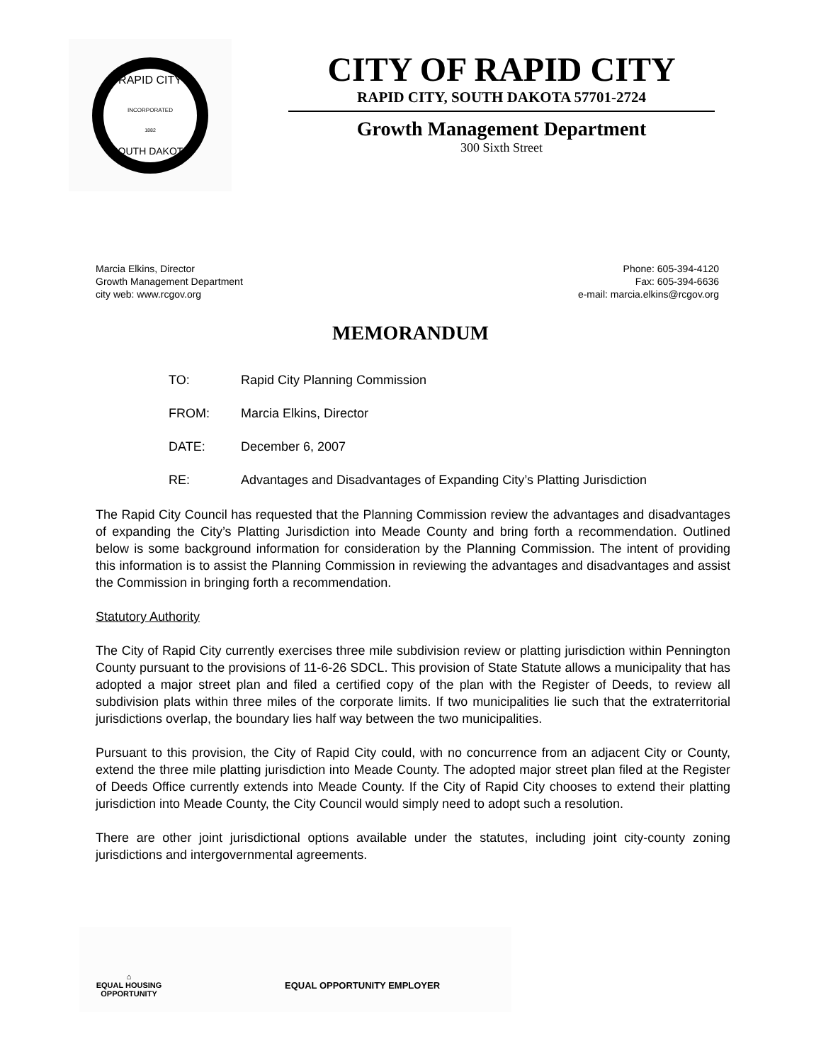RAPID CITY
INCORPORATED
1882
SOUTH DAKOTA
CITY OF RAPID CITY
RAPID CITY, SOUTH DAKOTA 57701-2724
Growth Management Department
300 Sixth Street
Marcia Elkins, Director
Growth Management Department
city web: www.rcgov.org
Phone: 605-394-4120
Fax: 605-394-6636
e-mail: marcia.elkins@rcgov.org
MEMORANDUM
TO: Rapid City Planning Commission
FROM: Marcia Elkins, Director
DATE: December 6, 2007
RE: Advantages and Disadvantages of Expanding City’s Platting Jurisdiction
The Rapid City Council has requested that the Planning Commission review the advantages and disadvantages of expanding the City’s Platting Jurisdiction into Meade County and bring forth a recommendation. Outlined below is some background information for consideration by the Planning Commission. The intent of providing this information is to assist the Planning Commission in reviewing the advantages and disadvantages and assist the Commission in bringing forth a recommendation.
Statutory Authority
The City of Rapid City currently exercises three mile subdivision review or platting jurisdiction within Pennington County pursuant to the provisions of 11-6-26 SDCL. This provision of State Statute allows a municipality that has adopted a major street plan and filed a certified copy of the plan with the Register of Deeds, to review all subdivision plats within three miles of the corporate limits. If two municipalities lie such that the extraterritorial jurisdictions overlap, the boundary lies half way between the two municipalities.
Pursuant to this provision, the City of Rapid City could, with no concurrence from an adjacent City or County, extend the three mile platting jurisdiction into Meade County. The adopted major street plan filed at the Register of Deeds Office currently extends into Meade County. If the City of Rapid City chooses to extend their platting jurisdiction into Meade County, the City Council would simply need to adopt such a resolution.
There are other joint jurisdictional options available under the statutes, including joint city-county zoning jurisdictions and intergovernmental agreements.
⌂
EQUAL HOUSING
OPPORTUNITY
EQUAL OPPORTUNITY EMPLOYER